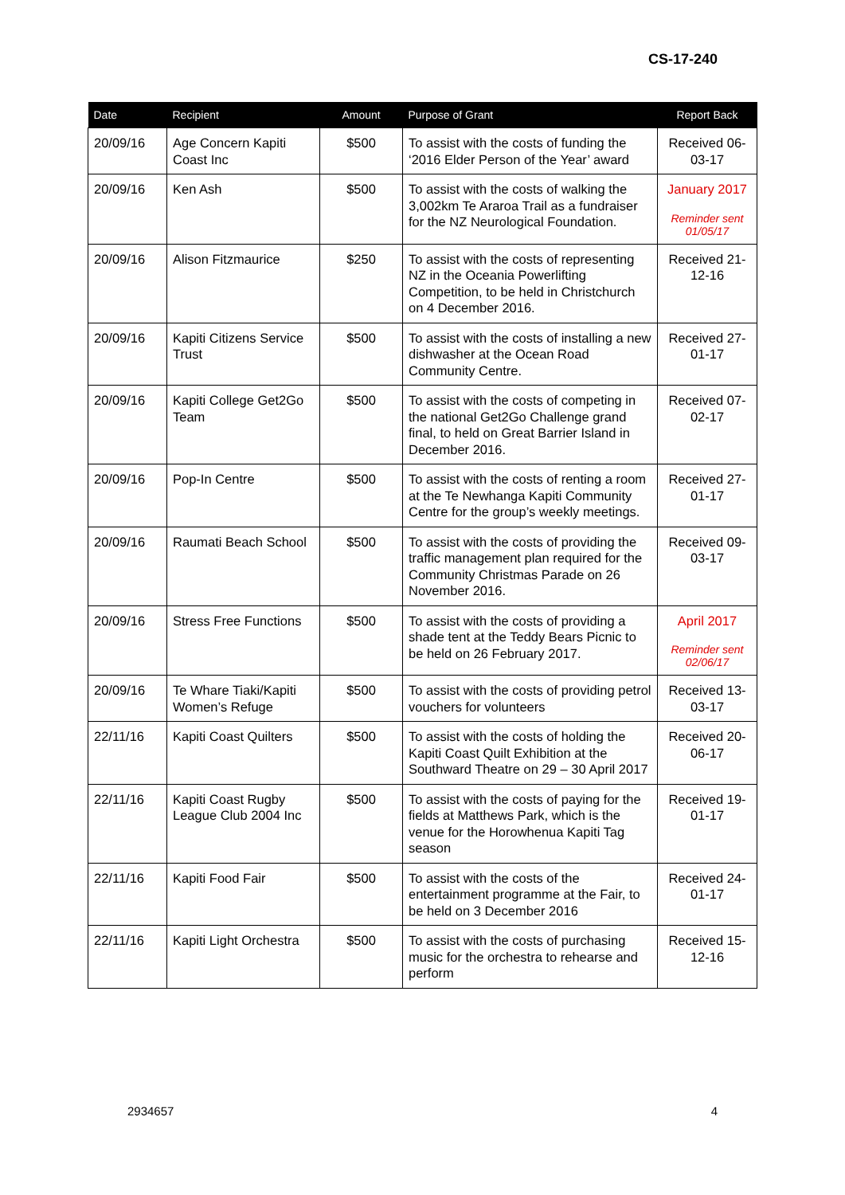CS-17-240
| Date | Recipient | Amount | Purpose of Grant | Report Back |
| --- | --- | --- | --- | --- |
| 20/09/16 | Age Concern Kapiti Coast Inc | $500 | To assist with the costs of funding the ‘2016 Elder Person of the Year’ award | Received 06-03-17 |
| 20/09/16 | Ken Ash | $500 | To assist with the costs of walking the 3,002km Te Araroa Trail as a fundraiser for the NZ Neurological Foundation. | January 2017 Reminder sent 01/05/17 |
| 20/09/16 | Alison Fitzmaurice | $250 | To assist with the costs of representing NZ in the Oceania Powerlifting Competition, to be held in Christchurch on 4 December 2016. | Received 21-12-16 |
| 20/09/16 | Kapiti Citizens Service Trust | $500 | To assist with the costs of installing a new dishwasher at the Ocean Road Community Centre. | Received 27-01-17 |
| 20/09/16 | Kapiti College Get2Go Team | $500 | To assist with the costs of competing in the national Get2Go Challenge grand final, to held on Great Barrier Island in December 2016. | Received 07-02-17 |
| 20/09/16 | Pop-In Centre | $500 | To assist with the costs of renting a room at the Te Newhanga Kapiti Community Centre for the group’s weekly meetings. | Received 27-01-17 |
| 20/09/16 | Raumati Beach School | $500 | To assist with the costs of providing the traffic management plan required for the Community Christmas Parade on 26 November 2016. | Received 09-03-17 |
| 20/09/16 | Stress Free Functions | $500 | To assist with the costs of providing a shade tent at the Teddy Bears Picnic to be held on 26 February 2017. | April 2017 Reminder sent 02/06/17 |
| 20/09/16 | Te Whare Tiaki/Kapiti Women’s Refuge | $500 | To assist with the costs of providing petrol vouchers for volunteers | Received 13-03-17 |
| 22/11/16 | Kapiti Coast Quilters | $500 | To assist with the costs of holding the Kapiti Coast Quilt Exhibition at the Southward Theatre on 29 – 30 April 2017 | Received 20-06-17 |
| 22/11/16 | Kapiti Coast Rugby League Club 2004 Inc | $500 | To assist with the costs of paying for the fields at Matthews Park, which is the venue for the Horowhenua Kapiti Tag season | Received 19-01-17 |
| 22/11/16 | Kapiti Food Fair | $500 | To assist with the costs of the entertainment programme at the Fair, to be held on 3 December 2016 | Received 24-01-17 |
| 22/11/16 | Kapiti Light Orchestra | $500 | To assist with the costs of purchasing music for the orchestra to rehearse and perform | Received 15-12-16 |
2934657 4